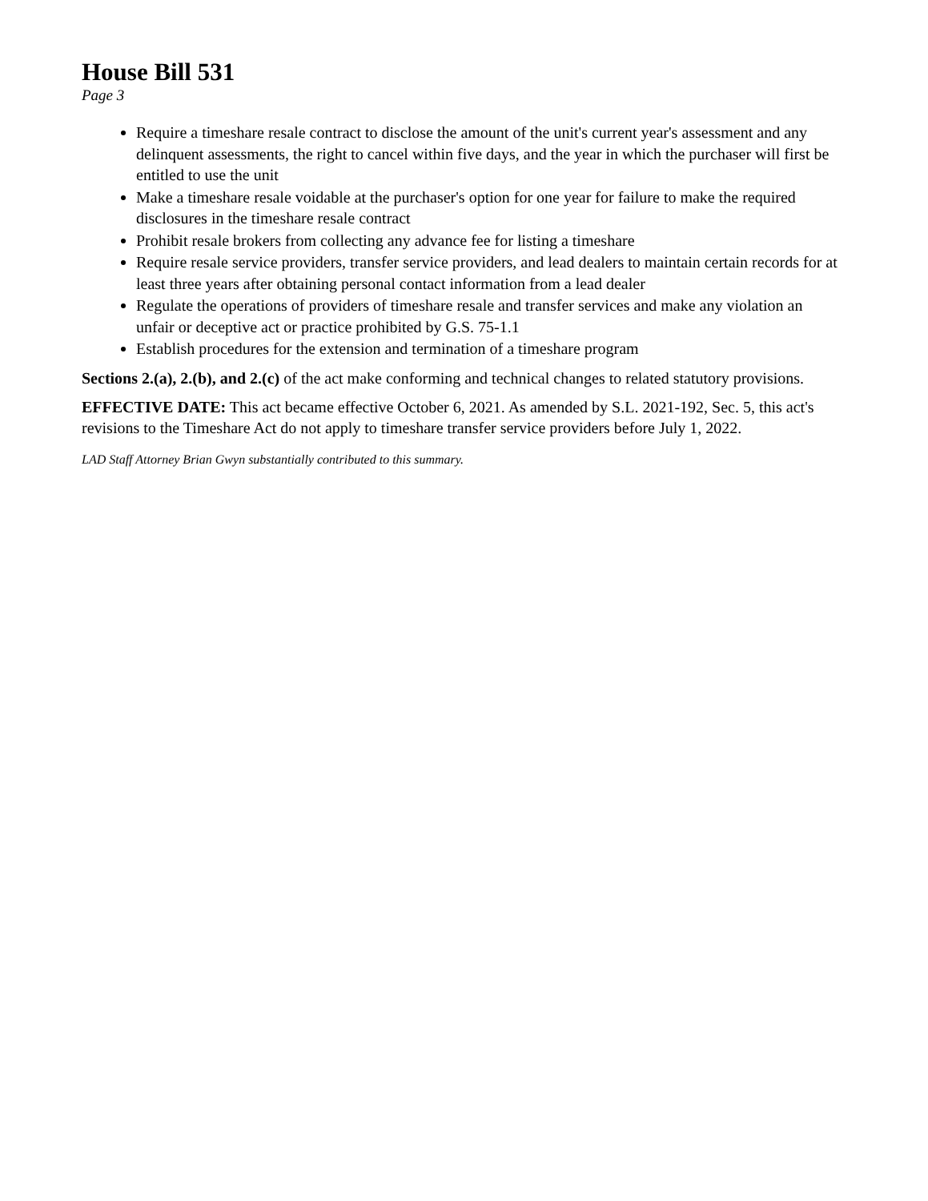House Bill 531
Page 3
Require a timeshare resale contract to disclose the amount of the unit's current year's assessment and any delinquent assessments, the right to cancel within five days, and the year in which the purchaser will first be entitled to use the unit
Make a timeshare resale voidable at the purchaser's option for one year for failure to make the required disclosures in the timeshare resale contract
Prohibit resale brokers from collecting any advance fee for listing a timeshare
Require resale service providers, transfer service providers, and lead dealers to maintain certain records for at least three years after obtaining personal contact information from a lead dealer
Regulate the operations of providers of timeshare resale and transfer services and make any violation an unfair or deceptive act or practice prohibited by G.S. 75-1.1
Establish procedures for the extension and termination of a timeshare program
Sections 2.(a), 2.(b), and 2.(c) of the act make conforming and technical changes to related statutory provisions.
EFFECTIVE DATE: This act became effective October 6, 2021. As amended by S.L. 2021-192, Sec. 5, this act's revisions to the Timeshare Act do not apply to timeshare transfer service providers before July 1, 2022.
LAD Staff Attorney Brian Gwyn substantially contributed to this summary.